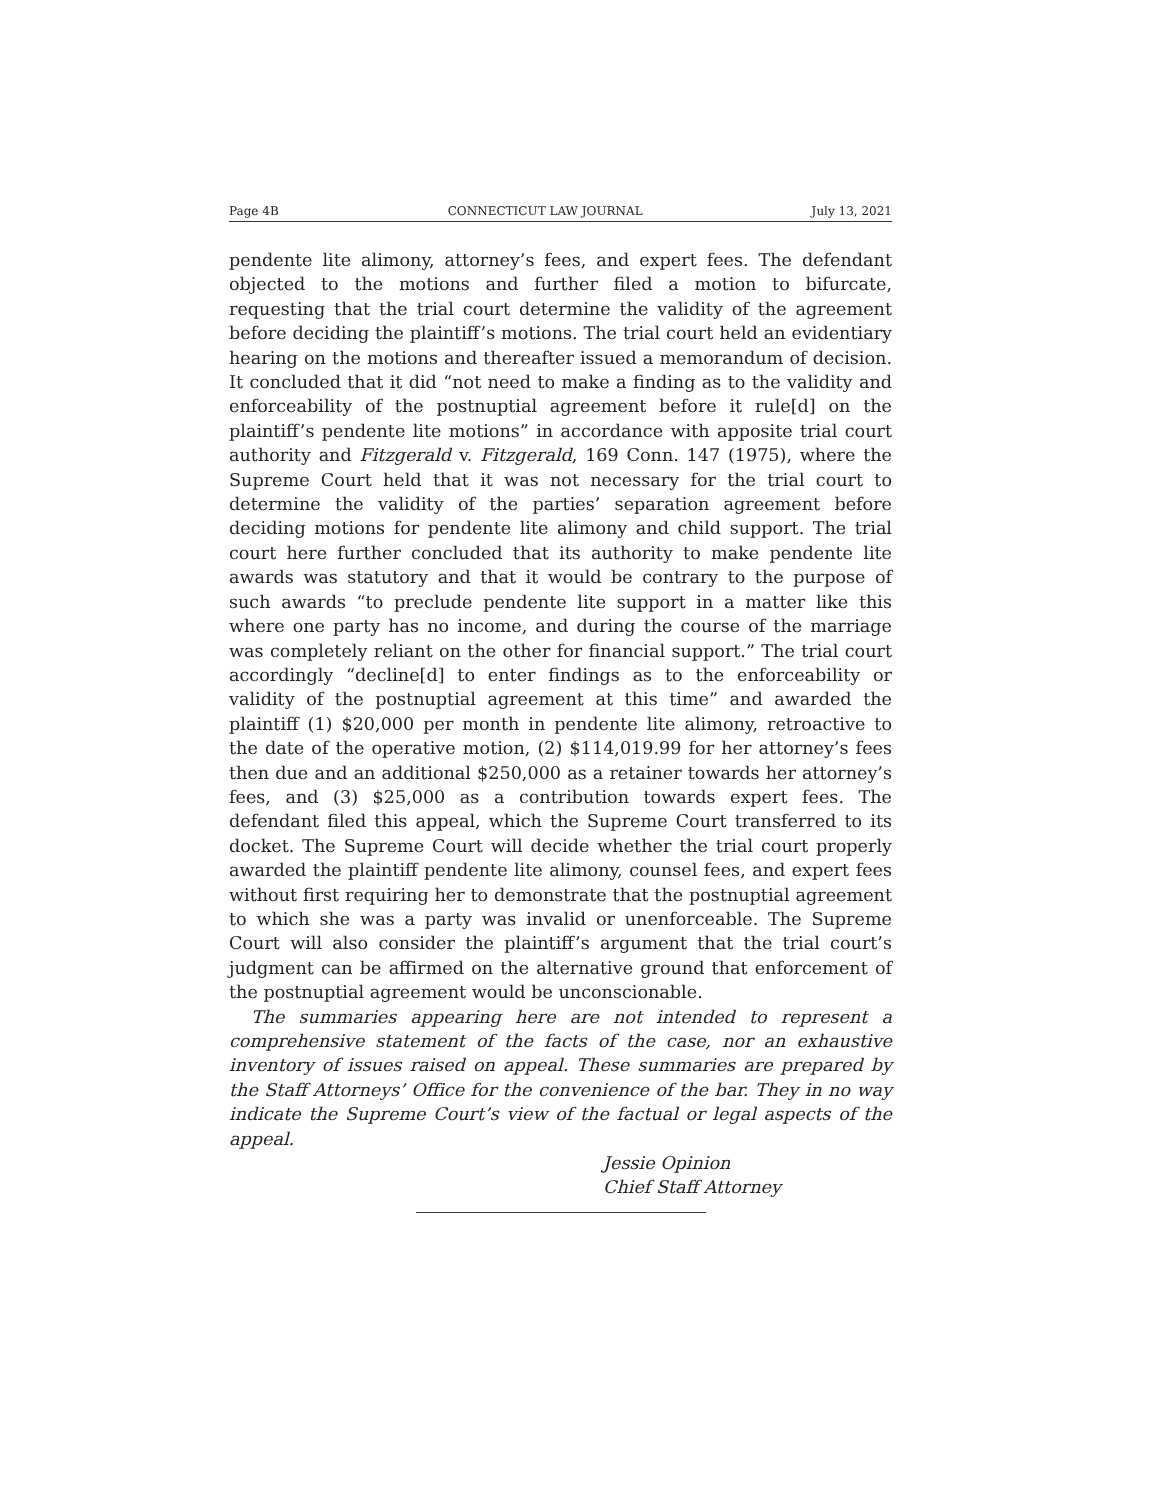Page 4B CONNECTICUT LAW JOURNAL July 13, 2021
pendente lite alimony, attorney’s fees, and expert fees. The defendant objected to the motions and further filed a motion to bifurcate, requesting that the trial court determine the validity of the agreement before deciding the plaintiff’s motions. The trial court held an evidentiary hearing on the motions and thereafter issued a memorandum of decision. It concluded that it did “not need to make a finding as to the validity and enforceability of the postnuptial agreement before it rule[d] on the plaintiff’s pendente lite motions” in accordance with apposite trial court authority and Fitzgerald v. Fitzgerald, 169 Conn. 147 (1975), where the Supreme Court held that it was not necessary for the trial court to determine the validity of the parties’ separation agreement before deciding motions for pendente lite alimony and child support. The trial court here further concluded that its authority to make pendente lite awards was statutory and that it would be contrary to the purpose of such awards “to preclude pendente lite support in a matter like this where one party has no income, and during the course of the marriage was completely reliant on the other for financial support.” The trial court accordingly “decline[d] to enter findings as to the enforceability or validity of the postnuptial agreement at this time” and awarded the plaintiff (1) $20,000 per month in pendente lite alimony, retroactive to the date of the operative motion, (2) $114,019.99 for her attorney’s fees then due and an additional $250,000 as a retainer towards her attorney’s fees, and (3) $25,000 as a contribution towards expert fees. The defendant filed this appeal, which the Supreme Court transferred to its docket. The Supreme Court will decide whether the trial court properly awarded the plaintiff pendente lite alimony, counsel fees, and expert fees without first requiring her to demonstrate that the postnuptial agreement to which she was a party was invalid or unenforceable. The Supreme Court will also consider the plaintiff’s argument that the trial court’s judgment can be affirmed on the alternative ground that enforcement of the postnuptial agreement would be unconscionable.
The summaries appearing here are not intended to represent a comprehensive statement of the facts of the case, nor an exhaustive inventory of issues raised on appeal. These summaries are prepared by the Staff Attorneys’ Office for the convenience of the bar. They in no way indicate the Supreme Court’s view of the factual or legal aspects of the appeal.
Jessie Opinion
Chief Staff Attorney